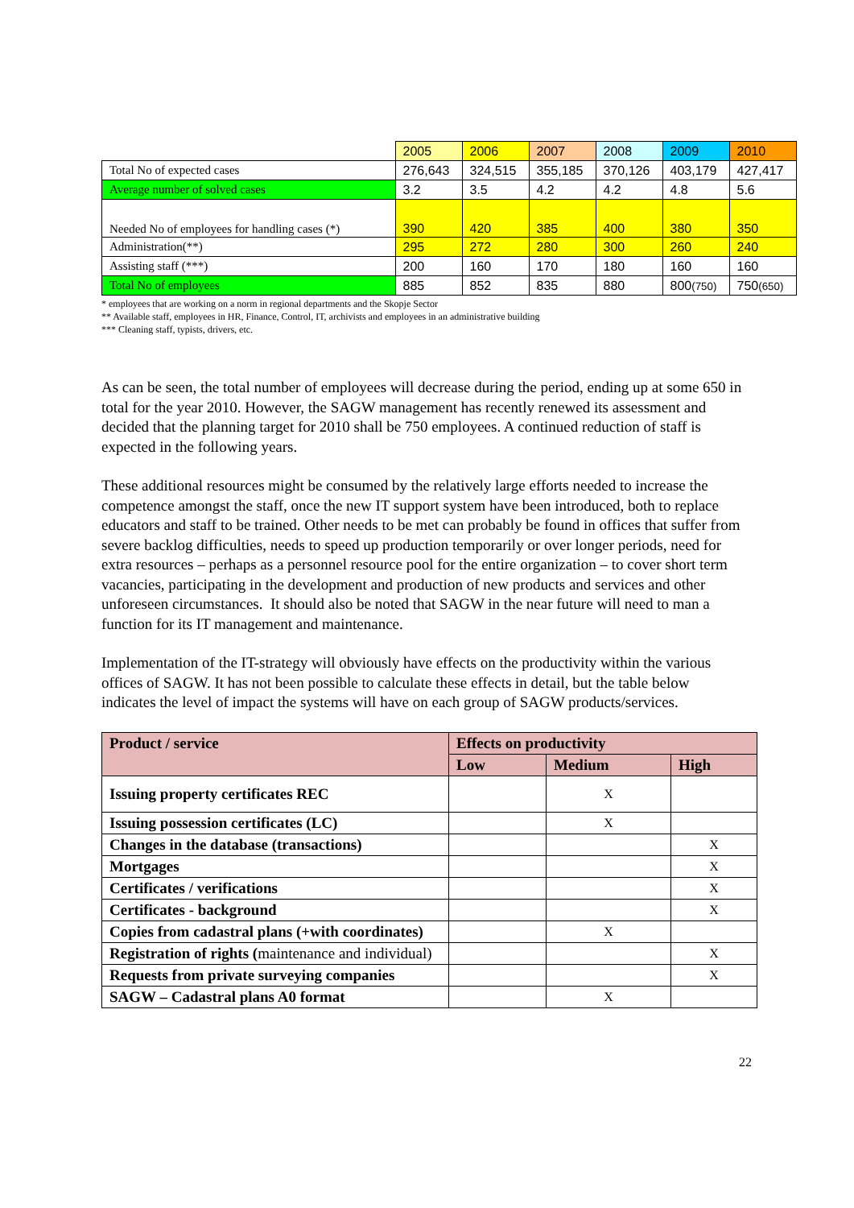| | 2005 | 2006 | 2007 | 2008 | 2009 | 2010 |
| Total No of expected cases | 276,643 | 324,515 | 355,185 | 370,126 | 403,179 | 427,417 |
| Average number of solved cases | 3.2 | 3.5 | 4.2 | 4.2 | 4.8 | 5.6 |
| Needed No of employees for handling cases (*) | 390 | 420 | 385 | 400 | 380 | 350 |
| Administration(**) | 295 | 272 | 280 | 300 | 260 | 240 |
| Assisting staff (***) | 200 | 160 | 170 | 180 | 160 | 160 |
| Total No of employees | 885 | 852 | 835 | 880 | 800 (750) | 750 (650) |
* employees that are working on a norm in regional departments and the Skopje Sector
** Available staff, employees in HR, Finance, Control, IT, archivists and employees in an administrative building
*** Cleaning staff, typists, drivers, etc.
As can be seen, the total number of employees will decrease during the period, ending up at some 650 in total for the year 2010. However, the SAGW management has recently renewed its assessment and decided that the planning target for 2010 shall be 750 employees. A continued reduction of staff is expected in the following years.
These additional resources might be consumed by the relatively large efforts needed to increase the competence amongst the staff, once the new IT support system have been introduced, both to replace educators and staff to be trained. Other needs to be met can probably be found in offices that suffer from severe backlog difficulties, needs to speed up production temporarily or over longer periods, need for extra resources – perhaps as a personnel resource pool for the entire organization – to cover short term vacancies, participating in the development and production of new products and services and other unforeseen circumstances. It should also be noted that SAGW in the near future will need to man a function for its IT management and maintenance.
Implementation of the IT-strategy will obviously have effects on the productivity within the various offices of SAGW. It has not been possible to calculate these effects in detail, but the table below indicates the level of impact the systems will have on each group of SAGW products/services.
| Product / service | Effects on productivity | | |
| --- | --- | --- | --- |
| | Low | Medium | High |
| Issuing property certificates REC | | X | |
| Issuing possession certificates (LC) | | X | |
| Changes in the database (transactions) | | | X |
| Mortgages | | | X |
| Certificates / verifications | | | X |
| Certificates - background | | | X |
| Copies from cadastral plans (+with coordinates) | | X | |
| Registration of rights ( maintenance and individual) | | | X |
| Requests from private surveying companies | | | X |
| SAGW – Cadastral plans A0 format | | X | |
22